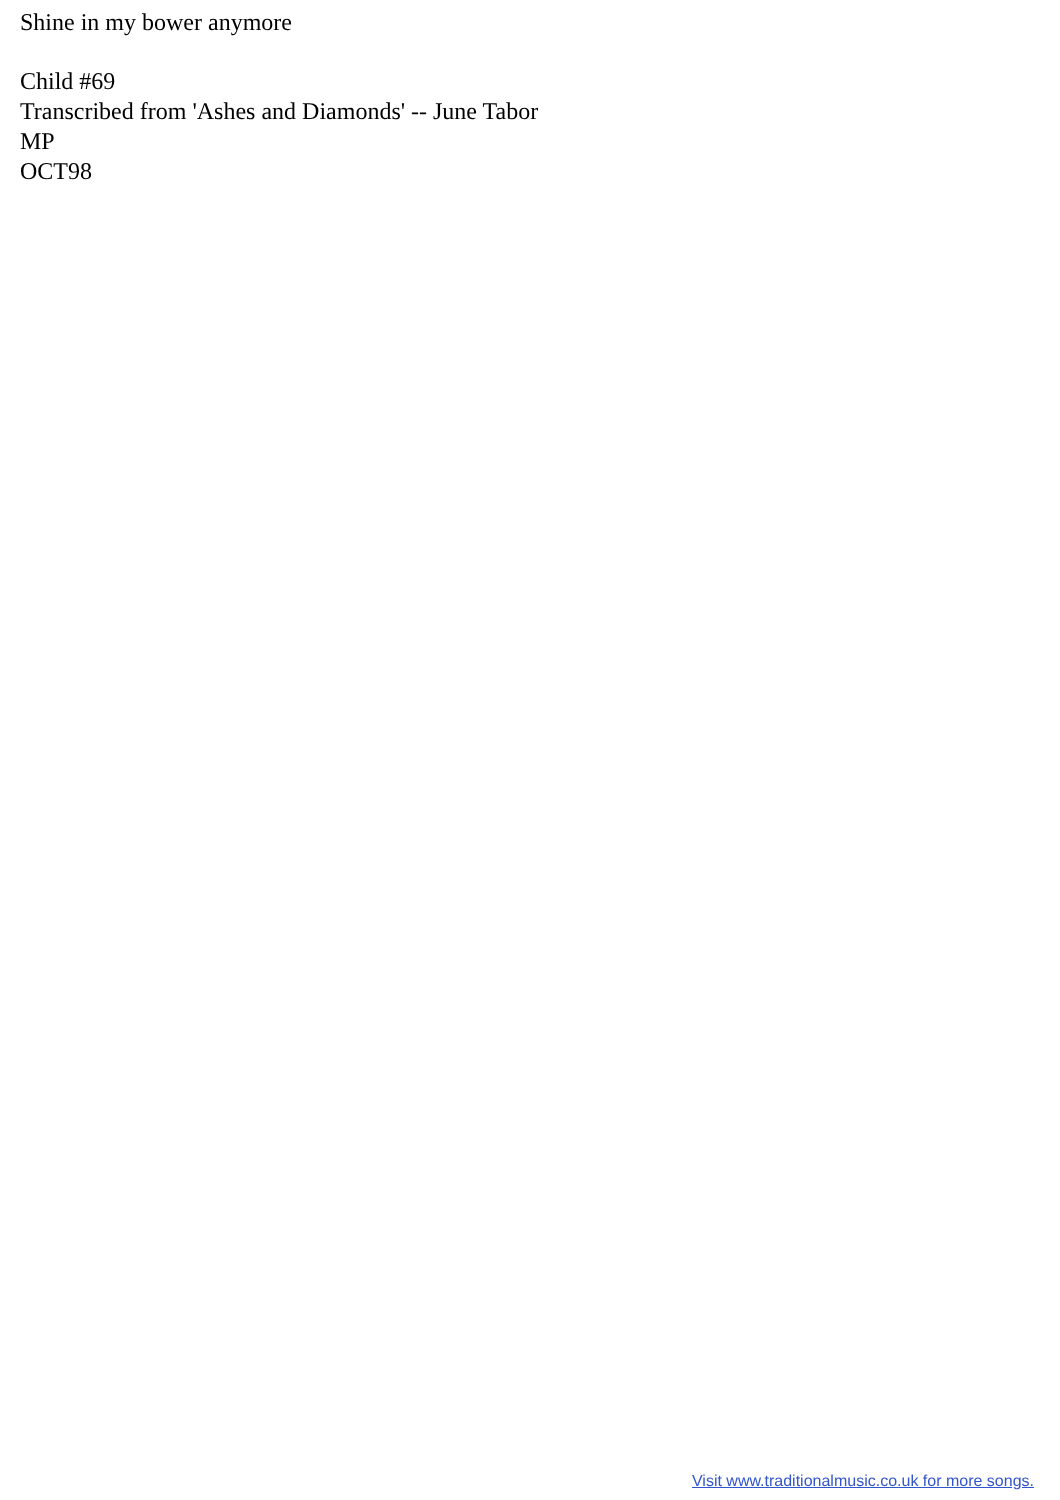Shine in my bower anymore
Child #69
Transcribed from 'Ashes and Diamonds' -- June Tabor
MP
OCT98
Visit www.traditionalmusic.co.uk for more songs.